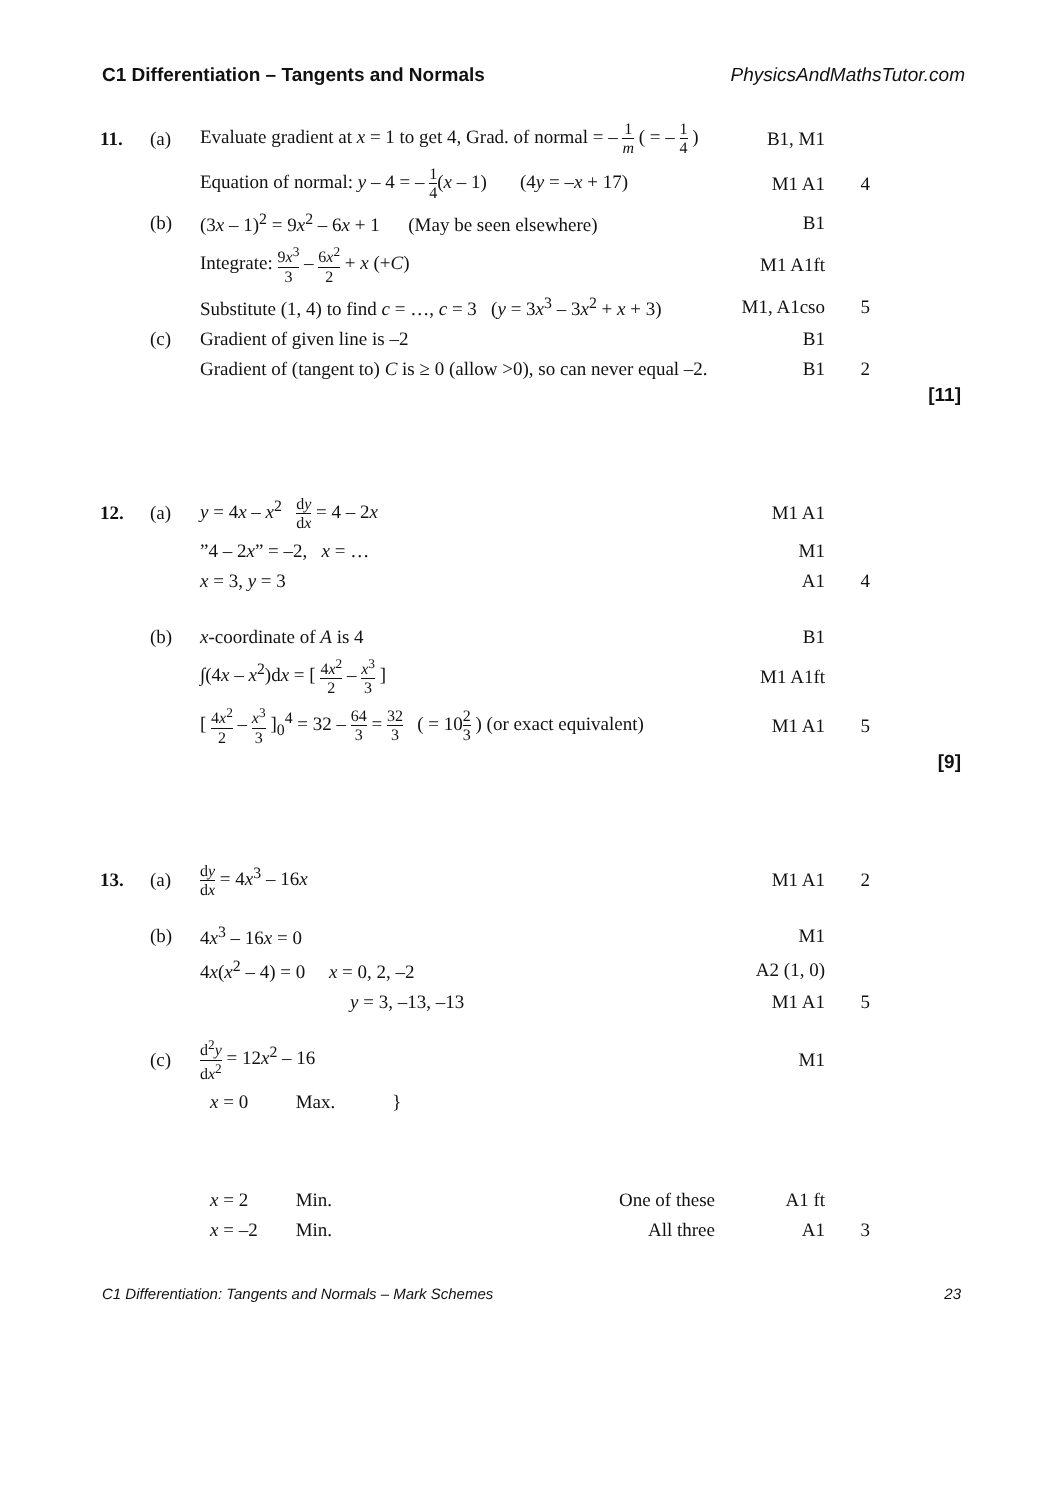C1 Differentiation – Tangents and Normals PhysicsAndMathsTutor.com
| 11. | (a) | Evaluate gradient at x = 1 to get 4, Grad. of normal = – 1 m ( = – 1 4 ) | B1, M1 | |
| | | Equation of normal: y – 4 = – 1 4 ( x – 1) (4 y = – x + 17) | M1 A1 | 4 |
| | (b) | (3 x – 1)<sup>2</sup> = 9 x<sup>2</sup> – 6 x + 1 (May be seen elsewhere) | B1 | |
| | | Integrate: 9 x<sup>3</sup> 3 – 6 x<sup>2</sup> 2 + x (+ C ) | M1 A1ft | |
| | | Substitute (1, 4) to find c = …, c = 3 ( y = 3 x<sup>3</sup> – 3 x<sup>2</sup> + x + 3) | M1, A1cso | 5 |
| | (c) | Gradient of given line is –2 | B1 | |
| | | Gradient of (tangent to) C is ≥ 0 (allow >0), so can never equal –2. | B1 | 2 |
[11]
| 12. | (a) | y = 4 x – x<sup>2</sup> d y d x = 4 – 2 x | M1 A1 | |
| | | ”4 – 2 x ” = –2, x = … | M1 | |
| | | x = 3, y = 3 | A1 | 4 |
| | (b) | x -coordinate of A is 4 | B1 | |
| | | ∫(4 x – x<sup>2</sup>)d x = [ 4 x<sup>2</sup> 2 – x<sup>3</sup> 3 ] | M1 A1ft | |
| | | [ 4 x<sup>2</sup> 2 – x<sup>3</sup> 3 ]<sub>0</sub><sup>4</sup> = 32 – 64 3 = 32 3 ( = 10 2 3 ) (or exact equivalent) | M1 A1 | 5 |
[9]
| 13. | (a) | d y d x = 4 x<sup>3</sup> – 16 x | M1 A1 | 2 |
| | (b) | 4 x<sup>3</sup> – 16 x = 0 | M1 | |
| | | 4 x ( x<sup>2</sup> – 4) = 0 x = 0, 2, –2 | A2 (1, 0) | |
| | | y = 3, –13, –13 | M1 A1 | 5 |
| | (c) | d<sup>2</sup> y d x<sup>2</sup> = 12 x<sup>2</sup> – 16 | M1 | |
| | | x = 0 Max. } | | |
| | | x = 2 Min. One of these | A1 ft | |
| | | x = –2 Min. All three | A1 | 3 |
C1 Differentiation: Tangents and Normals – Mark Schemes 23